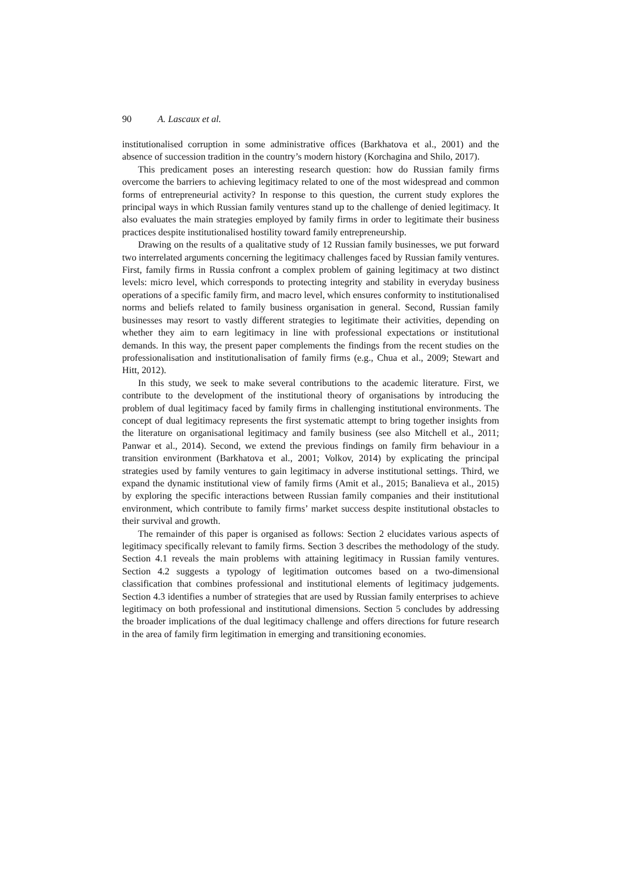90 A. Lascaux et al.
institutionalised corruption in some administrative offices (Barkhatova et al., 2001) and the absence of succession tradition in the country’s modern history (Korchagina and Shilo, 2017).
This predicament poses an interesting research question: how do Russian family firms overcome the barriers to achieving legitimacy related to one of the most widespread and common forms of entrepreneurial activity? In response to this question, the current study explores the principal ways in which Russian family ventures stand up to the challenge of denied legitimacy. It also evaluates the main strategies employed by family firms in order to legitimate their business practices despite institutionalised hostility toward family entrepreneurship.
Drawing on the results of a qualitative study of 12 Russian family businesses, we put forward two interrelated arguments concerning the legitimacy challenges faced by Russian family ventures. First, family firms in Russia confront a complex problem of gaining legitimacy at two distinct levels: micro level, which corresponds to protecting integrity and stability in everyday business operations of a specific family firm, and macro level, which ensures conformity to institutionalised norms and beliefs related to family business organisation in general. Second, Russian family businesses may resort to vastly different strategies to legitimate their activities, depending on whether they aim to earn legitimacy in line with professional expectations or institutional demands. In this way, the present paper complements the findings from the recent studies on the professionalisation and institutionalisation of family firms (e.g., Chua et al., 2009; Stewart and Hitt, 2012).
In this study, we seek to make several contributions to the academic literature. First, we contribute to the development of the institutional theory of organisations by introducing the problem of dual legitimacy faced by family firms in challenging institutional environments. The concept of dual legitimacy represents the first systematic attempt to bring together insights from the literature on organisational legitimacy and family business (see also Mitchell et al., 2011; Panwar et al., 2014). Second, we extend the previous findings on family firm behaviour in a transition environment (Barkhatova et al., 2001; Volkov, 2014) by explicating the principal strategies used by family ventures to gain legitimacy in adverse institutional settings. Third, we expand the dynamic institutional view of family firms (Amit et al., 2015; Banalieva et al., 2015) by exploring the specific interactions between Russian family companies and their institutional environment, which contribute to family firms’ market success despite institutional obstacles to their survival and growth.
The remainder of this paper is organised as follows: Section 2 elucidates various aspects of legitimacy specifically relevant to family firms. Section 3 describes the methodology of the study. Section 4.1 reveals the main problems with attaining legitimacy in Russian family ventures. Section 4.2 suggests a typology of legitimation outcomes based on a two-dimensional classification that combines professional and institutional elements of legitimacy judgements. Section 4.3 identifies a number of strategies that are used by Russian family enterprises to achieve legitimacy on both professional and institutional dimensions. Section 5 concludes by addressing the broader implications of the dual legitimacy challenge and offers directions for future research in the area of family firm legitimation in emerging and transitioning economies.